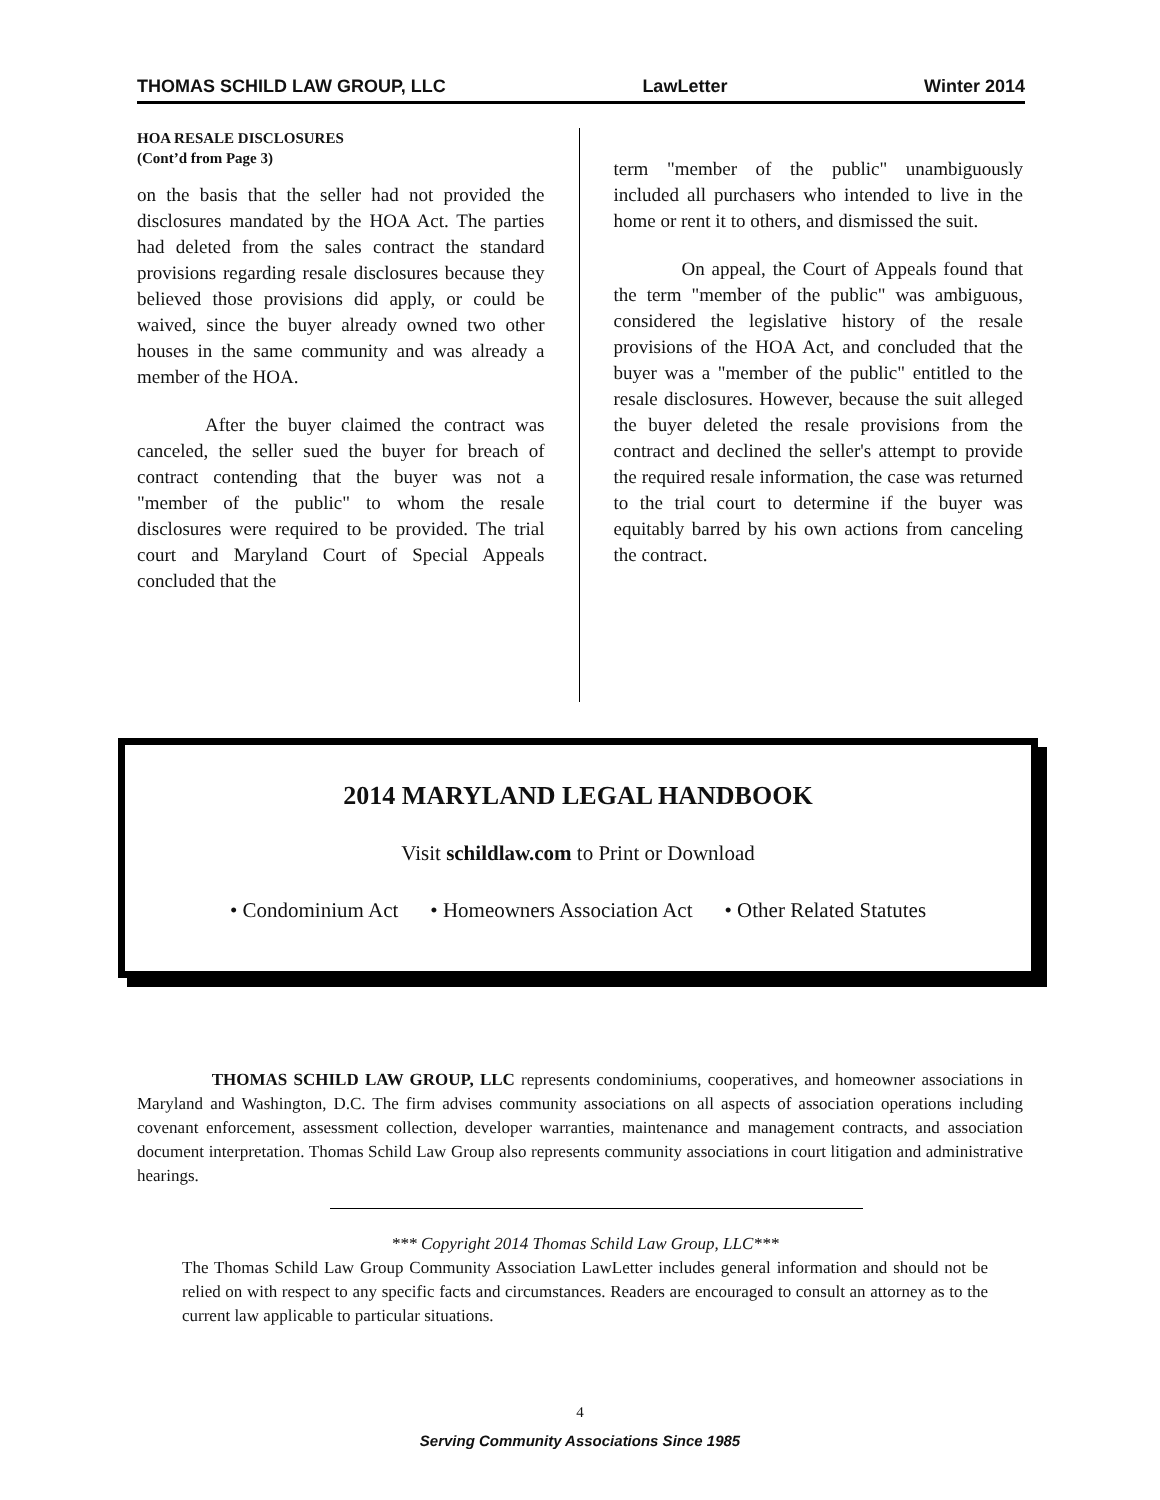THOMAS SCHILD LAW GROUP, LLC LawLetter Winter 2014
HOA RESALE DISCLOSURES
(Cont’d from Page 3)
on the basis that the seller had not provided the disclosures mandated by the HOA Act. The parties had deleted from the sales contract the standard provisions regarding resale disclosures because they believed those provisions did apply, or could be waived, since the buyer already owned two other houses in the same community and was already a member of the HOA.
After the buyer claimed the contract was canceled, the seller sued the buyer for breach of contract contending that the buyer was not a "member of the public" to whom the resale disclosures were required to be provided. The trial court and Maryland Court of Special Appeals concluded that the
term "member of the public" unambiguously included all purchasers who intended to live in the home or rent it to others, and dismissed the suit.
On appeal, the Court of Appeals found that the term "member of the public" was ambiguous, considered the legislative history of the resale provisions of the HOA Act, and concluded that the buyer was a "member of the public" entitled to the resale disclosures. However, because the suit alleged the buyer deleted the resale provisions from the contract and declined the seller's attempt to provide the required resale information, the case was returned to the trial court to determine if the buyer was equitably barred by his own actions from canceling the contract.
2014 MARYLAND LEGAL HANDBOOK
Visit schildlaw.com to Print or Download
• Condominium Act • Homeowners Association Act • Other Related Statutes
THOMAS SCHILD LAW GROUP, LLC represents condominiums, cooperatives, and homeowner associations in Maryland and Washington, D.C. The firm advises community associations on all aspects of association operations including covenant enforcement, assessment collection, developer warranties, maintenance and management contracts, and association document interpretation. Thomas Schild Law Group also represents community associations in court litigation and administrative hearings.
*** Copyright 2014 Thomas Schild Law Group, LLC***
The Thomas Schild Law Group Community Association LawLetter includes general information and should not be relied on with respect to any specific facts and circumstances. Readers are encouraged to consult an attorney as to the current law applicable to particular situations.
4
Serving Community Associations Since 1985